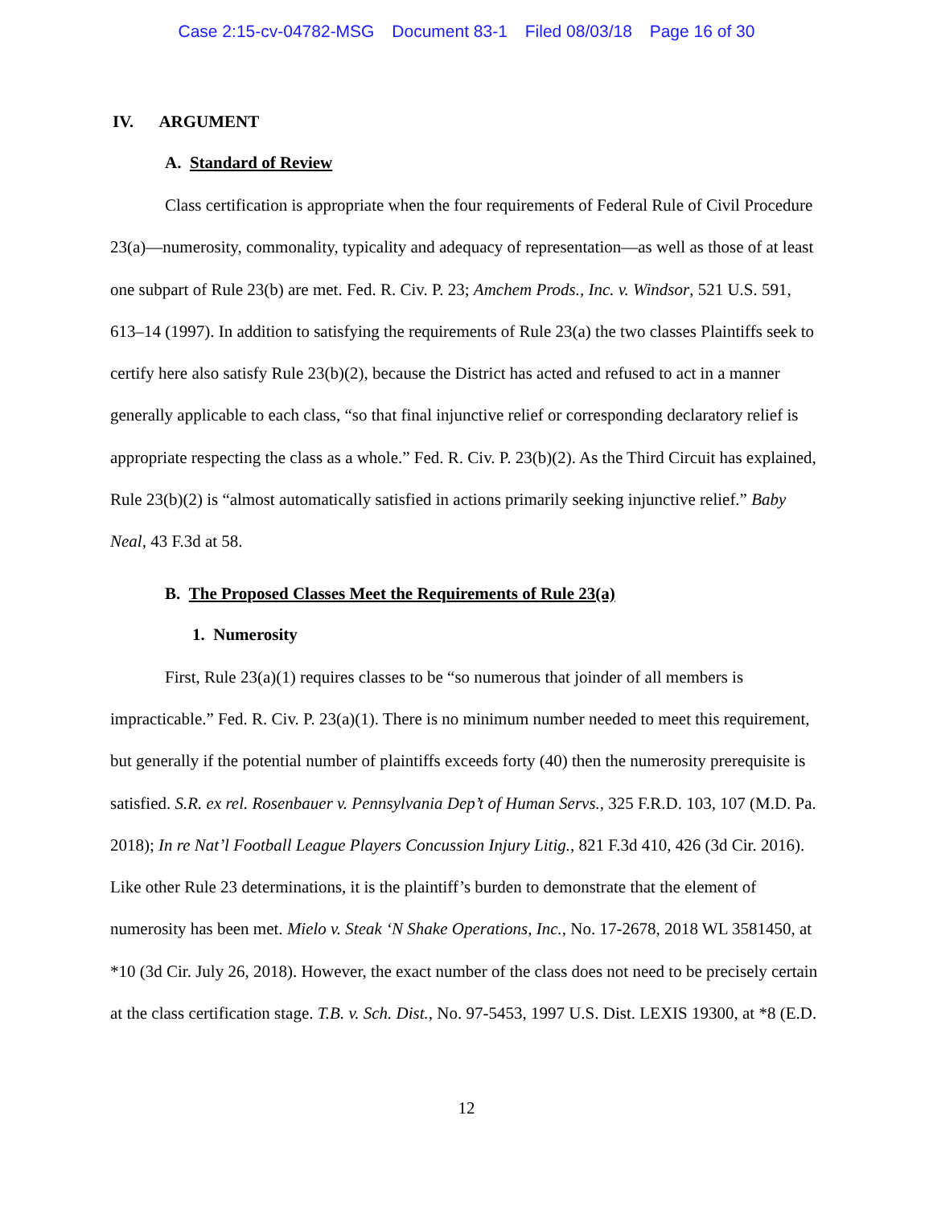Case 2:15-cv-04782-MSG Document 83-1 Filed 08/03/18 Page 16 of 30
IV. ARGUMENT
A. Standard of Review
Class certification is appropriate when the four requirements of Federal Rule of Civil Procedure 23(a)—numerosity, commonality, typicality and adequacy of representation—as well as those of at least one subpart of Rule 23(b) are met. Fed. R. Civ. P. 23; Amchem Prods., Inc. v. Windsor, 521 U.S. 591, 613–14 (1997). In addition to satisfying the requirements of Rule 23(a) the two classes Plaintiffs seek to certify here also satisfy Rule 23(b)(2), because the District has acted and refused to act in a manner generally applicable to each class, “so that final injunctive relief or corresponding declaratory relief is appropriate respecting the class as a whole.” Fed. R. Civ. P. 23(b)(2). As the Third Circuit has explained, Rule 23(b)(2) is “almost automatically satisfied in actions primarily seeking injunctive relief.” Baby Neal, 43 F.3d at 58.
B. The Proposed Classes Meet the Requirements of Rule 23(a)
1. Numerosity
First, Rule 23(a)(1) requires classes to be “so numerous that joinder of all members is impracticable.” Fed. R. Civ. P. 23(a)(1). There is no minimum number needed to meet this requirement, but generally if the potential number of plaintiffs exceeds forty (40) then the numerosity prerequisite is satisfied. S.R. ex rel. Rosenbauer v. Pennsylvania Dep’t of Human Servs., 325 F.R.D. 103, 107 (M.D. Pa. 2018); In re Nat’l Football League Players Concussion Injury Litig., 821 F.3d 410, 426 (3d Cir. 2016). Like other Rule 23 determinations, it is the plaintiff’s burden to demonstrate that the element of numerosity has been met. Mielo v. Steak ‘N Shake Operations, Inc., No. 17-2678, 2018 WL 3581450, at *10 (3d Cir. July 26, 2018). However, the exact number of the class does not need to be precisely certain at the class certification stage. T.B. v. Sch. Dist., No. 97-5453, 1997 U.S. Dist. LEXIS 19300, at *8 (E.D.
12